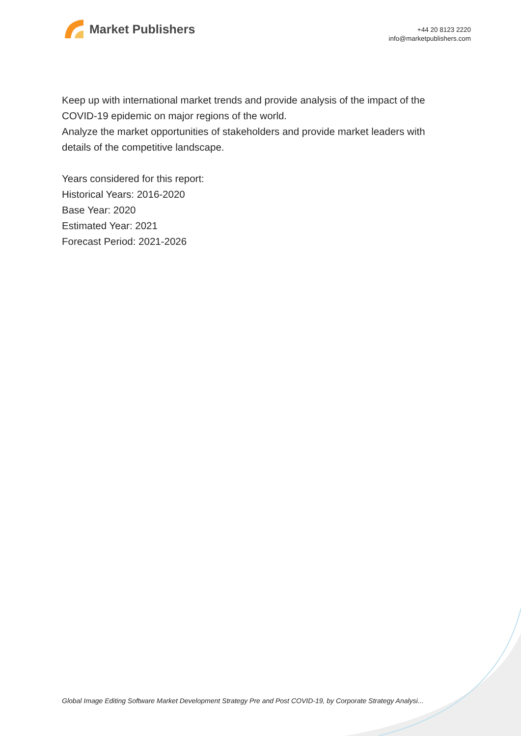Market Publishers
+44 20 8123 2220
info@marketpublishers.com
Keep up with international market trends and provide analysis of the impact of the COVID-19 epidemic on major regions of the world.
Analyze the market opportunities of stakeholders and provide market leaders with details of the competitive landscape.
Years considered for this report:
Historical Years: 2016-2020
Base Year: 2020
Estimated Year: 2021
Forecast Period: 2021-2026
Global Image Editing Software Market Development Strategy Pre and Post COVID-19, by Corporate Strategy Analysi...